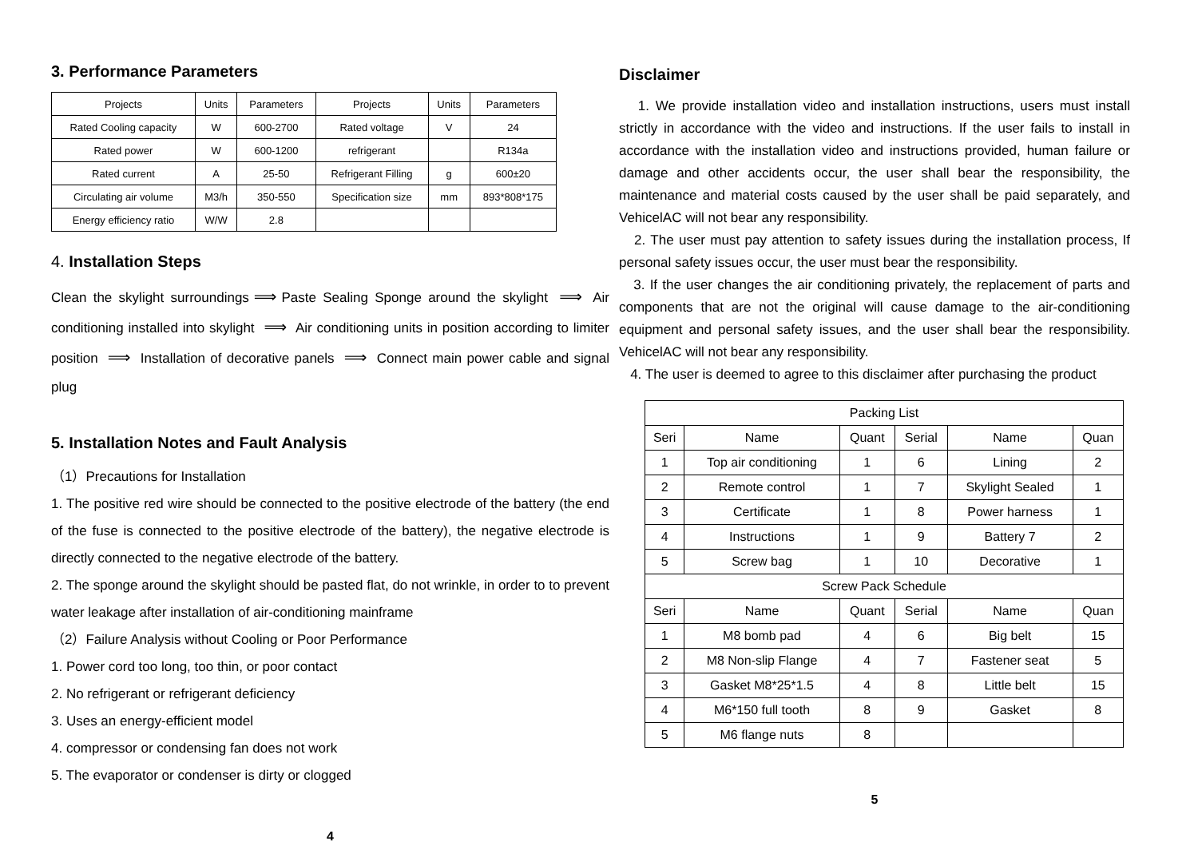3. Performance Parameters
| Projects | Units | Parameters | Projects | Units | Parameters |
| Rated Cooling capacity | W | 600-2700 | Rated voltage | V | 24 |
| Rated power | W | 600-1200 | refrigerant | | R134a |
| Rated current | A | 25-50 | Refrigerant Filling | g | 600±20 |
| Circulating air volume | M3/h | 350-550 | Specification size | mm | 893*808*175 |
| Energy efficiency ratio | W/W | 2.8 | | | |
4. Installation Steps
Clean the skylight surroundings ⟹ Paste Sealing Sponge around the skylight ⟹ Air conditioning installed into skylight ⟹ Air conditioning units in position according to limiter position ⟹ Installation of decorative panels ⟹ Connect main power cable and signal plug
5. Installation Notes and Fault Analysis
（1）Precautions for Installation
1. The positive red wire should be connected to the positive electrode of the battery (the end of the fuse is connected to the positive electrode of the battery), the negative electrode is directly connected to the negative electrode of the battery.
2. The sponge around the skylight should be pasted flat, do not wrinkle, in order to to prevent water leakage after installation of air-conditioning mainframe
（2）Failure Analysis without Cooling or Poor Performance
1. Power cord too long, too thin, or poor contact
2. No refrigerant or refrigerant deficiency
3. Uses an energy-efficient model
4. compressor or condensing fan does not work
5. The evaporator or condenser is dirty or clogged
4
Disclaimer
1. We provide installation video and installation instructions, users must install strictly in accordance with the video and instructions. If the user fails to install in accordance with the installation video and instructions provided, human failure or damage and other accidents occur, the user shall bear the responsibility, the maintenance and material costs caused by the user shall be paid separately, and VehicelAC will not bear any responsibility.
2. The user must pay attention to safety issues during the installation process, If personal safety issues occur, the user must bear the responsibility.
3. If the user changes the air conditioning privately, the replacement of parts and components that are not the original will cause damage to the air-conditioning equipment and personal safety issues, and the user shall bear the responsibility. VehicelAC will not bear any responsibility.
4. The user is deemed to agree to this disclaimer after purchasing the product
| Packing List | | | | | |
| Seri | Name | Quant | Serial | Name | Quan |
| 1 | Top air conditioning | 1 | 6 | Lining | 2 |
| 2 | Remote control | 1 | 7 | Skylight Sealed | 1 |
| 3 | Certificate | 1 | 8 | Power harness | 1 |
| 4 | Instructions | 1 | 9 | Battery 7 | 2 |
| 5 | Screw bag | 1 | 10 | Decorative | 1 |
| Screw Pack Schedule | | | | | |
| Seri | Name | Quant | Serial | Name | Quan |
| 1 | M8 bomb pad | 4 | 6 | Big belt | 15 |
| 2 | M8 Non-slip Flange | 4 | 7 | Fastener seat | 5 |
| 3 | Gasket M8*25*1.5 | 4 | 8 | Little belt | 15 |
| 4 | M6*150 full tooth | 8 | 9 | Gasket | 8 |
| 5 | M6 flange nuts | 8 | | | |
5